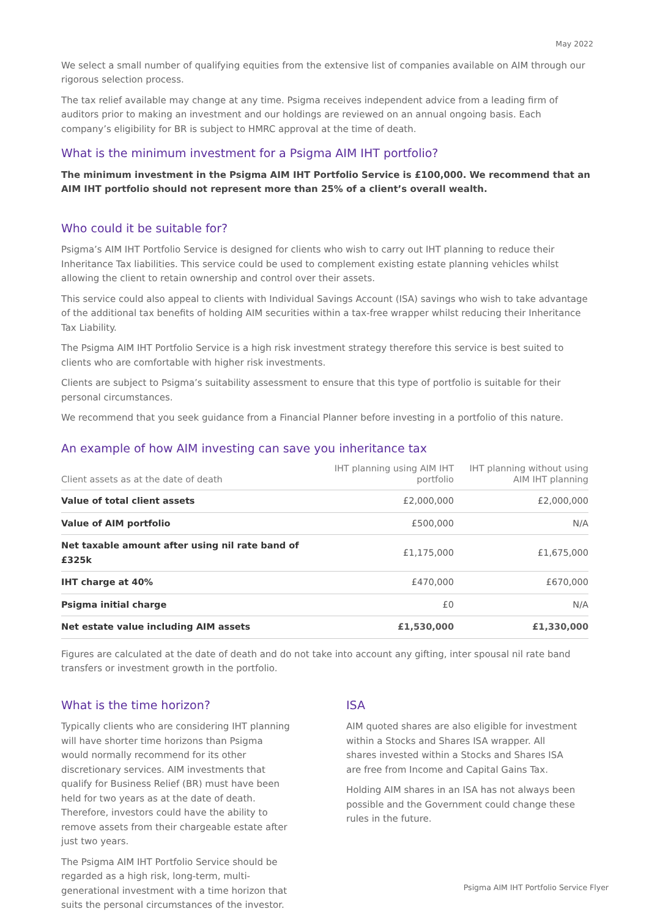May 2022
We select a small number of qualifying equities from the extensive list of companies available on AIM through our rigorous selection process.
The tax relief available may change at any time. Psigma receives independent advice from a leading firm of auditors prior to making an investment and our holdings are reviewed on an annual ongoing basis. Each company’s eligibility for BR is subject to HMRC approval at the time of death.
What is the minimum investment for a Psigma AIM IHT portfolio?
The minimum investment in the Psigma AIM IHT Portfolio Service is £100,000. We recommend that an AIM IHT portfolio should not represent more than 25% of a client’s overall wealth.
Who could it be suitable for?
Psigma’s AIM IHT Portfolio Service is designed for clients who wish to carry out IHT planning to reduce their Inheritance Tax liabilities. This service could be used to complement existing estate planning vehicles whilst allowing the client to retain ownership and control over their assets.
This service could also appeal to clients with Individual Savings Account (ISA) savings who wish to take advantage of the additional tax benefits of holding AIM securities within a tax-free wrapper whilst reducing their Inheritance Tax Liability.
The Psigma AIM IHT Portfolio Service is a high risk investment strategy therefore this service is best suited to clients who are comfortable with higher risk investments.
Clients are subject to Psigma’s suitability assessment to ensure that this type of portfolio is suitable for their personal circumstances.
We recommend that you seek guidance from a Financial Planner before investing in a portfolio of this nature.
An example of how AIM investing can save you inheritance tax
| Client assets as at the date of death | IHT planning using AIM IHT portfolio | IHT planning without using AIM IHT planning |
| --- | --- | --- |
| Value of total client assets | £2,000,000 | £2,000,000 |
| Value of AIM portfolio | £500,000 | N/A |
| Net taxable amount after using nil rate band of £325k | £1,175,000 | £1,675,000 |
| IHT charge at 40% | £470,000 | £670,000 |
| Psigma initial charge | £0 | N/A |
| Net estate value including AIM assets | £1,530,000 | £1,330,000 |
Figures are calculated at the date of death and do not take into account any gifting, inter spousal nil rate band transfers or investment growth in the portfolio.
What is the time horizon?
Typically clients who are considering IHT planning will have shorter time horizons than Psigma would normally recommend for its other discretionary services. AIM investments that qualify for Business Relief (BR) must have been held for two years as at the date of death. Therefore, investors could have the ability to remove assets from their chargeable estate after just two years.
The Psigma AIM IHT Portfolio Service should be regarded as a high risk, long-term, multi-generational investment with a time horizon that suits the personal circumstances of the investor.
ISA
AIM quoted shares are also eligible for investment within a Stocks and Shares ISA wrapper. All shares invested within a Stocks and Shares ISA are free from Income and Capital Gains Tax.
Holding AIM shares in an ISA has not always been possible and the Government could change these rules in the future.
Psigma AIM IHT Portfolio Service Flyer